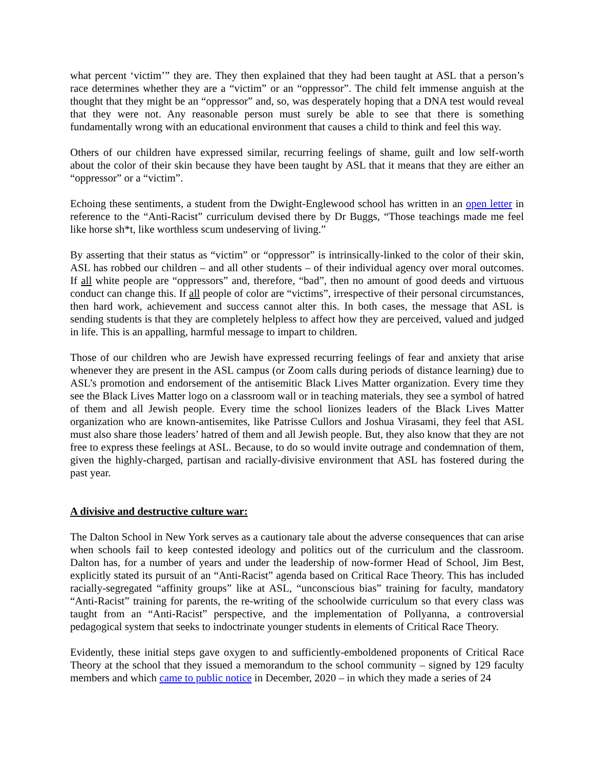what percent ‘victim’” they are. They then explained that they had been taught at ASL that a person’s race determines whether they are a “victim” or an “oppressor”. The child felt immense anguish at the thought that they might be an “oppressor” and, so, was desperately hoping that a DNA test would reveal that they were not. Any reasonable person must surely be able to see that there is something fundamentally wrong with an educational environment that causes a child to think and feel this way.
Others of our children have expressed similar, recurring feelings of shame, guilt and low self-worth about the color of their skin because they have been taught by ASL that it means that they are either an “oppressor” or a “victim”.
Echoing these sentiments, a student from the Dwight-Englewood school has written in an open letter in reference to the “Anti-Racist” curriculum devised there by Dr Buggs, “Those teachings made me feel like horse sh*t, like worthless scum undeserving of living.”
By asserting that their status as “victim” or “oppressor” is intrinsically-linked to the color of their skin, ASL has robbed our children – and all other students – of their individual agency over moral outcomes. If all white people are “oppressors” and, therefore, “bad”, then no amount of good deeds and virtuous conduct can change this. If all people of color are “victims”, irrespective of their personal circumstances, then hard work, achievement and success cannot alter this. In both cases, the message that ASL is sending students is that they are completely helpless to affect how they are perceived, valued and judged in life. This is an appalling, harmful message to impart to children.
Those of our children who are Jewish have expressed recurring feelings of fear and anxiety that arise whenever they are present in the ASL campus (or Zoom calls during periods of distance learning) due to ASL’s promotion and endorsement of the antisemitic Black Lives Matter organization. Every time they see the Black Lives Matter logo on a classroom wall or in teaching materials, they see a symbol of hatred of them and all Jewish people. Every time the school lionizes leaders of the Black Lives Matter organization who are known-antisemites, like Patrisse Cullors and Joshua Virasami, they feel that ASL must also share those leaders’ hatred of them and all Jewish people. But, they also know that they are not free to express these feelings at ASL. Because, to do so would invite outrage and condemnation of them, given the highly-charged, partisan and racially-divisive environment that ASL has fostered during the past year.
A divisive and destructive culture war:
The Dalton School in New York serves as a cautionary tale about the adverse consequences that can arise when schools fail to keep contested ideology and politics out of the curriculum and the classroom. Dalton has, for a number of years and under the leadership of now-former Head of School, Jim Best, explicitly stated its pursuit of an “Anti-Racist” agenda based on Critical Race Theory. This has included racially-segregated “affinity groups” like at ASL, “unconscious bias” training for faculty, mandatory “Anti-Racist” training for parents, the re-writing of the schoolwide curriculum so that every class was taught from an “Anti-Racist” perspective, and the implementation of Pollyanna, a controversial pedagogical system that seeks to indoctrinate younger students in elements of Critical Race Theory.
Evidently, these initial steps gave oxygen to and sufficiently-emboldened proponents of Critical Race Theory at the school that they issued a memorandum to the school community – signed by 129 faculty members and which came to public notice in December, 2020 – in which they made a series of 24